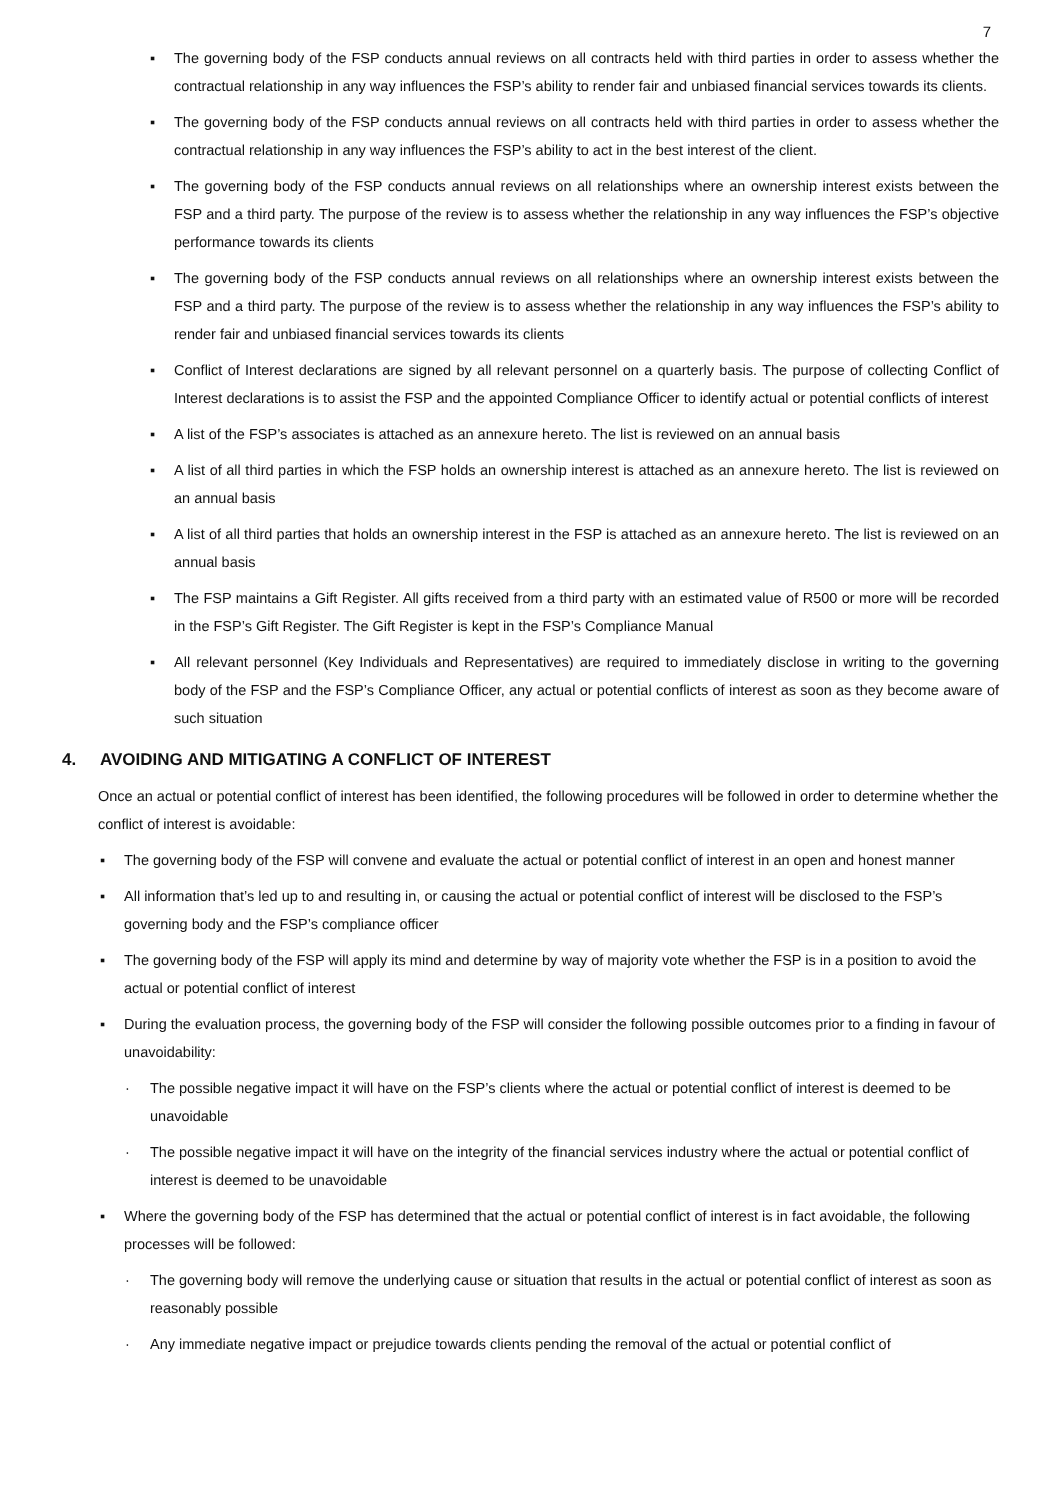7
▪ The governing body of the FSP conducts annual reviews on all contracts held with third parties in order to assess whether the contractual relationship in any way influences the FSP’s ability to render fair and unbiased financial services towards its clients.
▪ The governing body of the FSP conducts annual reviews on all contracts held with third parties in order to assess whether the contractual relationship in any way influences the FSP’s ability to act in the best interest of the client.
▪ The governing body of the FSP conducts annual reviews on all relationships where an ownership interest exists between the FSP and a third party. The purpose of the review is to assess whether the relationship in any way influences the FSP’s objective performance towards its clients
▪ The governing body of the FSP conducts annual reviews on all relationships where an ownership interest exists between the FSP and a third party. The purpose of the review is to assess whether the relationship in any way influences the FSP’s ability to render fair and unbiased financial services towards its clients
▪ Conflict of Interest declarations are signed by all relevant personnel on a quarterly basis. The purpose of collecting Conflict of Interest declarations is to assist the FSP and the appointed Compliance Officer to identify actual or potential conflicts of interest
▪ A list of the FSP’s associates is attached as an annexure hereto. The list is reviewed on an annual basis
▪ A list of all third parties in which the FSP holds an ownership interest is attached as an annexure hereto. The list is reviewed on an annual basis
▪ A list of all third parties that holds an ownership interest in the FSP is attached as an annexure hereto. The list is reviewed on an annual basis
▪ The FSP maintains a Gift Register. All gifts received from a third party with an estimated value of R500 or more will be recorded in the FSP’s Gift Register. The Gift Register is kept in the FSP’s Compliance Manual
▪ All relevant personnel (Key Individuals and Representatives) are required to immediately disclose in writing to the governing body of the FSP and the FSP’s Compliance Officer, any actual or potential conflicts of interest as soon as they become aware of such situation
4. AVOIDING AND MITIGATING A CONFLICT OF INTEREST
Once an actual or potential conflict of interest has been identified, the following procedures will be followed in order to determine whether the conflict of interest is avoidable:
▪ The governing body of the FSP will convene and evaluate the actual or potential conflict of interest in an open and honest manner
▪ All information that’s led up to and resulting in, or causing the actual or potential conflict of interest will be disclosed to the FSP’s governing body and the FSP’s compliance officer
▪ The governing body of the FSP will apply its mind and determine by way of majority vote whether the FSP is in a position to avoid the actual or potential conflict of interest
▪ During the evaluation process, the governing body of the FSP will consider the following possible outcomes prior to a finding in favour of unavoidability:
· The possible negative impact it will have on the FSP’s clients where the actual or potential conflict of interest is deemed to be unavoidable
· The possible negative impact it will have on the integrity of the financial services industry where the actual or potential conflict of interest is deemed to be unavoidable
▪ Where the governing body of the FSP has determined that the actual or potential conflict of interest is in fact avoidable, the following processes will be followed:
· The governing body will remove the underlying cause or situation that results in the actual or potential conflict of interest as soon as reasonably possible
· Any immediate negative impact or prejudice towards clients pending the removal of the actual or potential conflict of